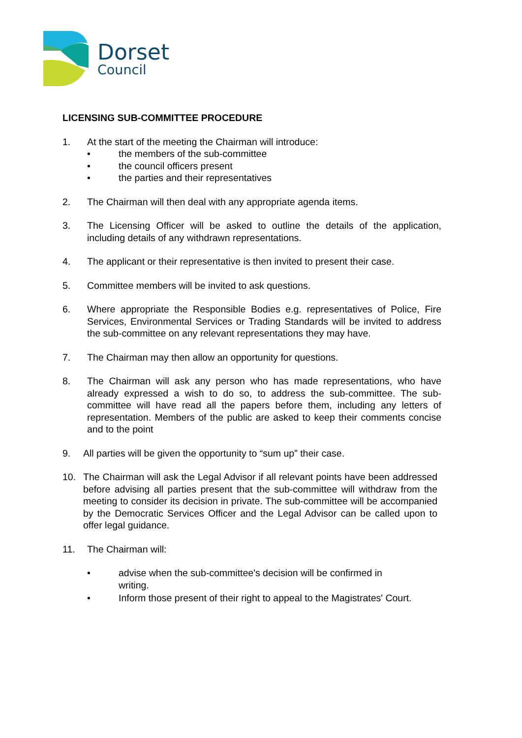Dorset
Council
LICENSING SUB-COMMITTEE PROCEDURE
1. At the start of the meeting the Chairman will introduce:
• the members of the sub-committee
• the council officers present
• the parties and their representatives
2. The Chairman will then deal with any appropriate agenda items.
3. The Licensing Officer will be asked to outline the details of the application, including details of any withdrawn representations.
4. The applicant or their representative is then invited to present their case.
5. Committee members will be invited to ask questions.
6. Where appropriate the Responsible Bodies e.g. representatives of Police, Fire Services, Environmental Services or Trading Standards will be invited to address the sub-committee on any relevant representations they may have.
7. The Chairman may then allow an opportunity for questions.
8. The Chairman will ask any person who has made representations, who have already expressed a wish to do so, to address the sub-committee. The sub-committee will have read all the papers before them, including any letters of representation. Members of the public are asked to keep their comments concise and to the point
9. All parties will be given the opportunity to “sum up” their case.
10. The Chairman will ask the Legal Advisor if all relevant points have been addressed before advising all parties present that the sub-committee will withdraw from the meeting to consider its decision in private. The sub-committee will be accompanied by the Democratic Services Officer and the Legal Advisor can be called upon to offer legal guidance.
11. The Chairman will:
• advise when the sub-committee's decision will be confirmed in
writing.
• Inform those present of their right to appeal to the Magistrates' Court.